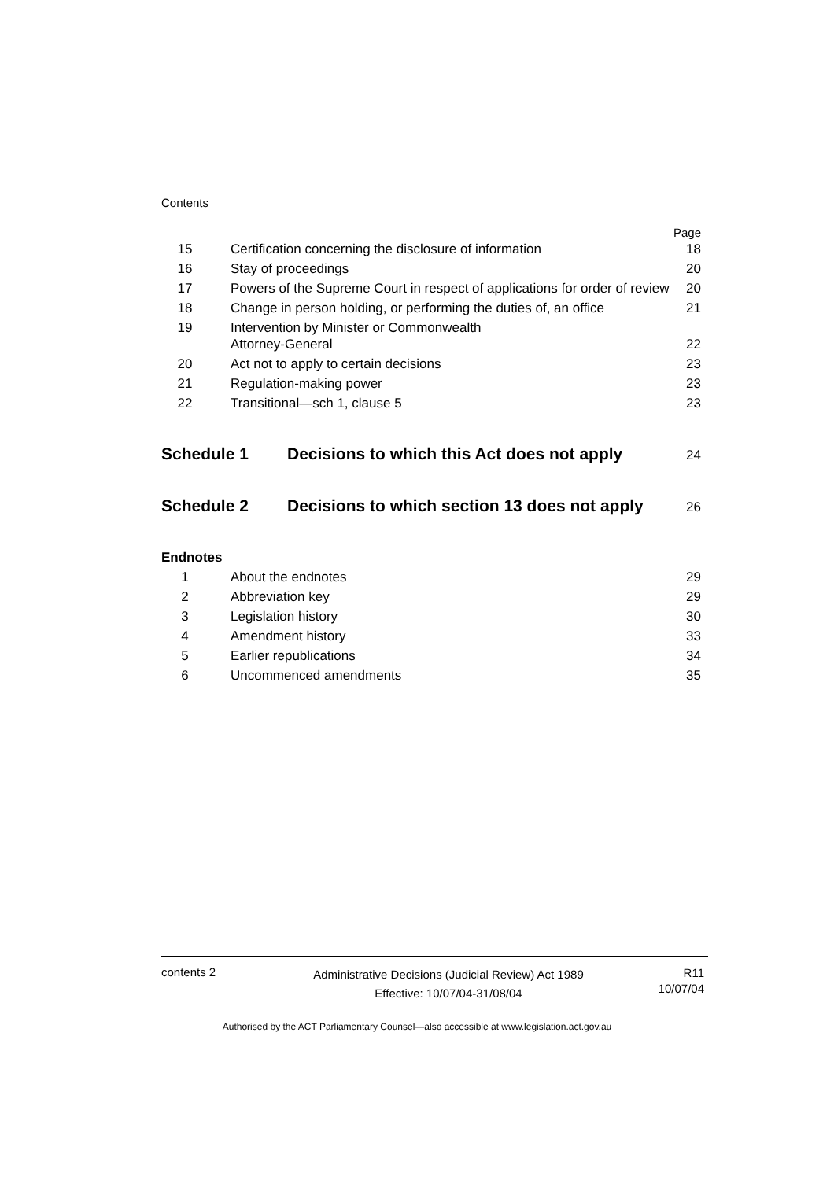Contents
| | | Page |
| 15 | Certification concerning the disclosure of information | 18 |
| 16 | Stay of proceedings | 20 |
| 17 | Powers of the Supreme Court in respect of applications for order of review | 20 |
| 18 | Change in person holding, or performing the duties of, an office | 21 |
| 19 | Intervention by Minister or Commonwealth Attorney-General | 22 |
| 20 | Act not to apply to certain decisions | 23 |
| 21 | Regulation-making power | 23 |
| 22 | Transitional—sch 1, clause 5 | 23 |
Schedule 1 Decisions to which this Act does not apply 24
Schedule 2 Decisions to which section 13 does not apply 26
Endnotes
| 1 | About the endnotes | 29 |
| 2 | Abbreviation key | 29 |
| 3 | Legislation history | 30 |
| 4 | Amendment history | 33 |
| 5 | Earlier republications | 34 |
| 6 | Uncommenced amendments | 35 |
contents 2
Administrative Decisions (Judicial Review) Act 1989
Effective: 10/07/04-31/08/04
R11
10/07/04
Authorised by the ACT Parliamentary Counsel—also accessible at www.legislation.act.gov.au